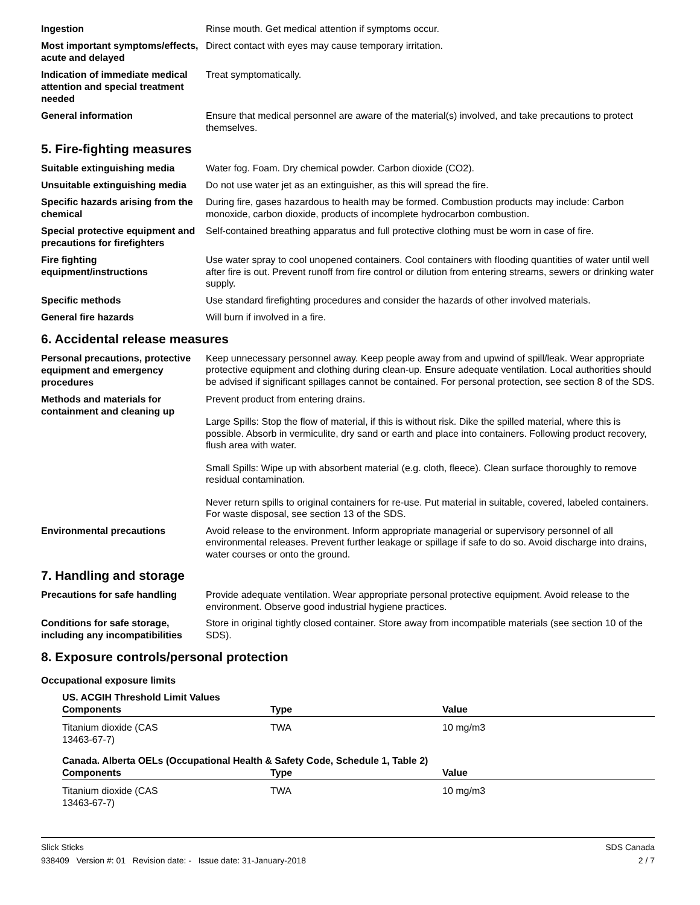Ingestion
Rinse mouth. Get medical attention if symptoms occur.
Most important symptoms/effects, acute and delayed
Direct contact with eyes may cause temporary irritation.
Indication of immediate medical attention and special treatment needed
Treat symptomatically.
General information
Ensure that medical personnel are aware of the material(s) involved, and take precautions to protect themselves.
5. Fire-fighting measures
Suitable extinguishing media
Water fog. Foam. Dry chemical powder. Carbon dioxide (CO2).
Unsuitable extinguishing media
Do not use water jet as an extinguisher, as this will spread the fire.
Specific hazards arising from the chemical
During fire, gases hazardous to health may be formed. Combustion products may include: Carbon monoxide, carbon dioxide, products of incomplete hydrocarbon combustion.
Special protective equipment and precautions for firefighters
Self-contained breathing apparatus and full protective clothing must be worn in case of fire.
Fire fighting equipment/instructions
Use water spray to cool unopened containers. Cool containers with flooding quantities of water until well after fire is out. Prevent runoff from fire control or dilution from entering streams, sewers or drinking water supply.
Specific methods
Use standard firefighting procedures and consider the hazards of other involved materials.
General fire hazards
Will burn if involved in a fire.
6. Accidental release measures
Personal precautions, protective equipment and emergency procedures
Keep unnecessary personnel away. Keep people away from and upwind of spill/leak. Wear appropriate protective equipment and clothing during clean-up. Ensure adequate ventilation. Local authorities should be advised if significant spillages cannot be contained. For personal protection, see section 8 of the SDS.
Methods and materials for containment and cleaning up
Prevent product from entering drains.
Large Spills: Stop the flow of material, if this is without risk. Dike the spilled material, where this is possible. Absorb in vermiculite, dry sand or earth and place into containers. Following product recovery, flush area with water.
Small Spills: Wipe up with absorbent material (e.g. cloth, fleece). Clean surface thoroughly to remove residual contamination.
Never return spills to original containers for re-use. Put material in suitable, covered, labeled containers. For waste disposal, see section 13 of the SDS.
Environmental precautions
Avoid release to the environment. Inform appropriate managerial or supervisory personnel of all environmental releases. Prevent further leakage or spillage if safe to do so. Avoid discharge into drains, water courses or onto the ground.
7. Handling and storage
Precautions for safe handling
Provide adequate ventilation. Wear appropriate personal protective equipment. Avoid release to the environment. Observe good industrial hygiene practices.
Conditions for safe storage, including any incompatibilities
Store in original tightly closed container. Store away from incompatible materials (see section 10 of the SDS).
8. Exposure controls/personal protection
Occupational exposure limits
US. ACGIH Threshold Limit Values
| Components | Type | Value |
| --- | --- | --- |
| Titanium dioxide (CAS 13463-67-7) | TWA | 10 mg/m3 |
Canada. Alberta OELs (Occupational Health & Safety Code, Schedule 1, Table 2)
| Components | Type | Value |
| --- | --- | --- |
| Titanium dioxide (CAS 13463-67-7) | TWA | 10 mg/m3 |
Slick Sticks
938409 Version #: 01 Revision date: - Issue date: 31-January-2018
SDS Canada
2 / 7